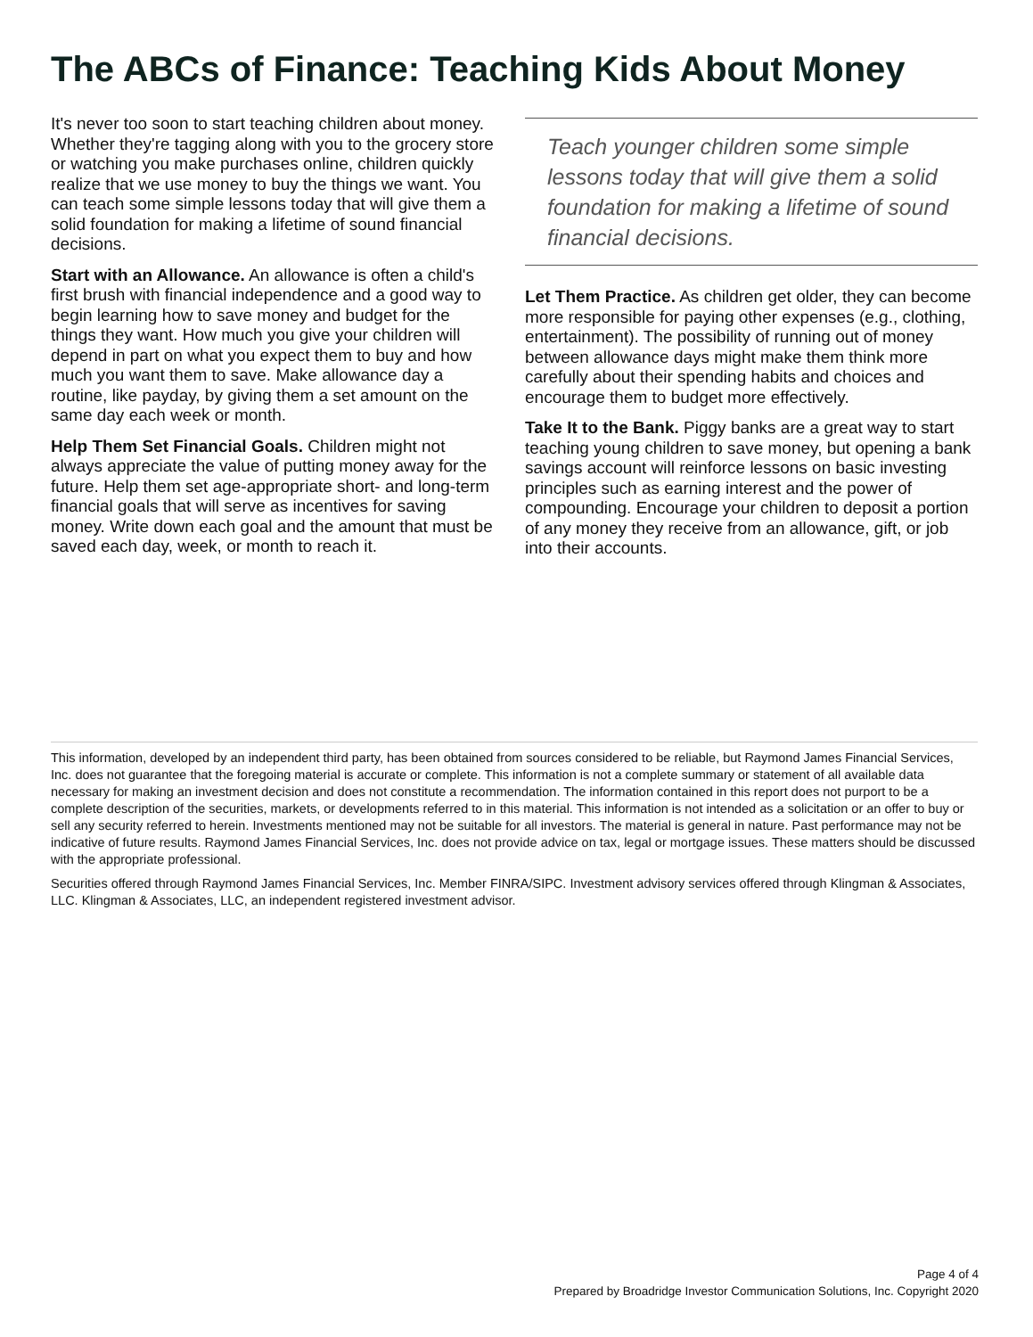The ABCs of Finance: Teaching Kids About Money
It's never too soon to start teaching children about money. Whether they're tagging along with you to the grocery store or watching you make purchases online, children quickly realize that we use money to buy the things we want. You can teach some simple lessons today that will give them a solid foundation for making a lifetime of sound financial decisions.
Start with an Allowance. An allowance is often a child's first brush with financial independence and a good way to begin learning how to save money and budget for the things they want. How much you give your children will depend in part on what you expect them to buy and how much you want them to save. Make allowance day a routine, like payday, by giving them a set amount on the same day each week or month.
Help Them Set Financial Goals. Children might not always appreciate the value of putting money away for the future. Help them set age-appropriate short- and long-term financial goals that will serve as incentives for saving money. Write down each goal and the amount that must be saved each day, week, or month to reach it.
Teach younger children some simple lessons today that will give them a solid foundation for making a lifetime of sound financial decisions.
Let Them Practice. As children get older, they can become more responsible for paying other expenses (e.g., clothing, entertainment). The possibility of running out of money between allowance days might make them think more carefully about their spending habits and choices and encourage them to budget more effectively.
Take It to the Bank. Piggy banks are a great way to start teaching young children to save money, but opening a bank savings account will reinforce lessons on basic investing principles such as earning interest and the power of compounding. Encourage your children to deposit a portion of any money they receive from an allowance, gift, or job into their accounts.
This information, developed by an independent third party, has been obtained from sources considered to be reliable, but Raymond James Financial Services, Inc. does not guarantee that the foregoing material is accurate or complete. This information is not a complete summary or statement of all available data necessary for making an investment decision and does not constitute a recommendation. The information contained in this report does not purport to be a complete description of the securities, markets, or developments referred to in this material. This information is not intended as a solicitation or an offer to buy or sell any security referred to herein. Investments mentioned may not be suitable for all investors. The material is general in nature. Past performance may not be indicative of future results. Raymond James Financial Services, Inc. does not provide advice on tax, legal or mortgage issues. These matters should be discussed with the appropriate professional.
Securities offered through Raymond James Financial Services, Inc. Member FINRA/SIPC. Investment advisory services offered through Klingman & Associates, LLC. Klingman & Associates, LLC, an independent registered investment advisor.
Page 4 of 4
Prepared by Broadridge Investor Communication Solutions, Inc. Copyright 2020